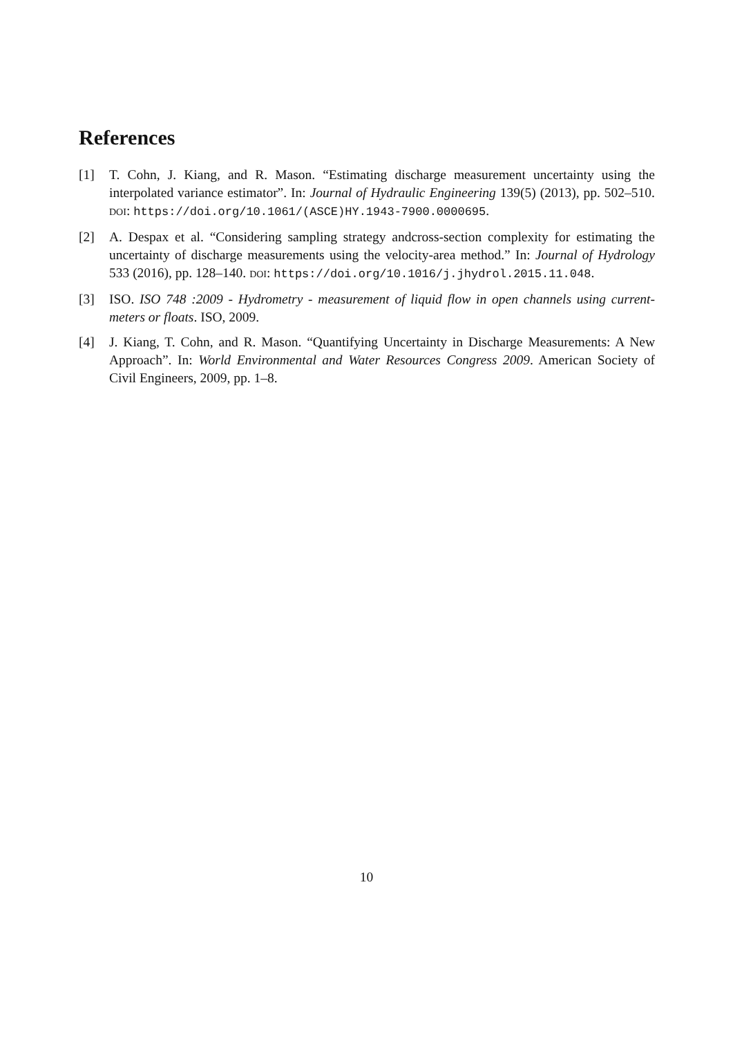References
[1] T. Cohn, J. Kiang, and R. Mason. “Estimating discharge measurement uncertainty using the interpolated variance estimator”. In: Journal of Hydraulic Engineering 139(5) (2013), pp. 502–510. DOI: https://doi.org/10.1061/(ASCE)HY.1943-7900.0000695.
[2] A. Despax et al. “Considering sampling strategy andcross-section complexity for estimating the uncertainty of discharge measurements using the velocity-area method.” In: Journal of Hydrology 533 (2016), pp. 128–140. DOI: https://doi.org/10.1016/j.jhydrol.2015.11.048.
[3] ISO. ISO 748 :2009 - Hydrometry - measurement of liquid flow in open channels using current-meters or floats. ISO, 2009.
[4] J. Kiang, T. Cohn, and R. Mason. “Quantifying Uncertainty in Discharge Measurements: A New Approach”. In: World Environmental and Water Resources Congress 2009. American Society of Civil Engineers, 2009, pp. 1–8.
10